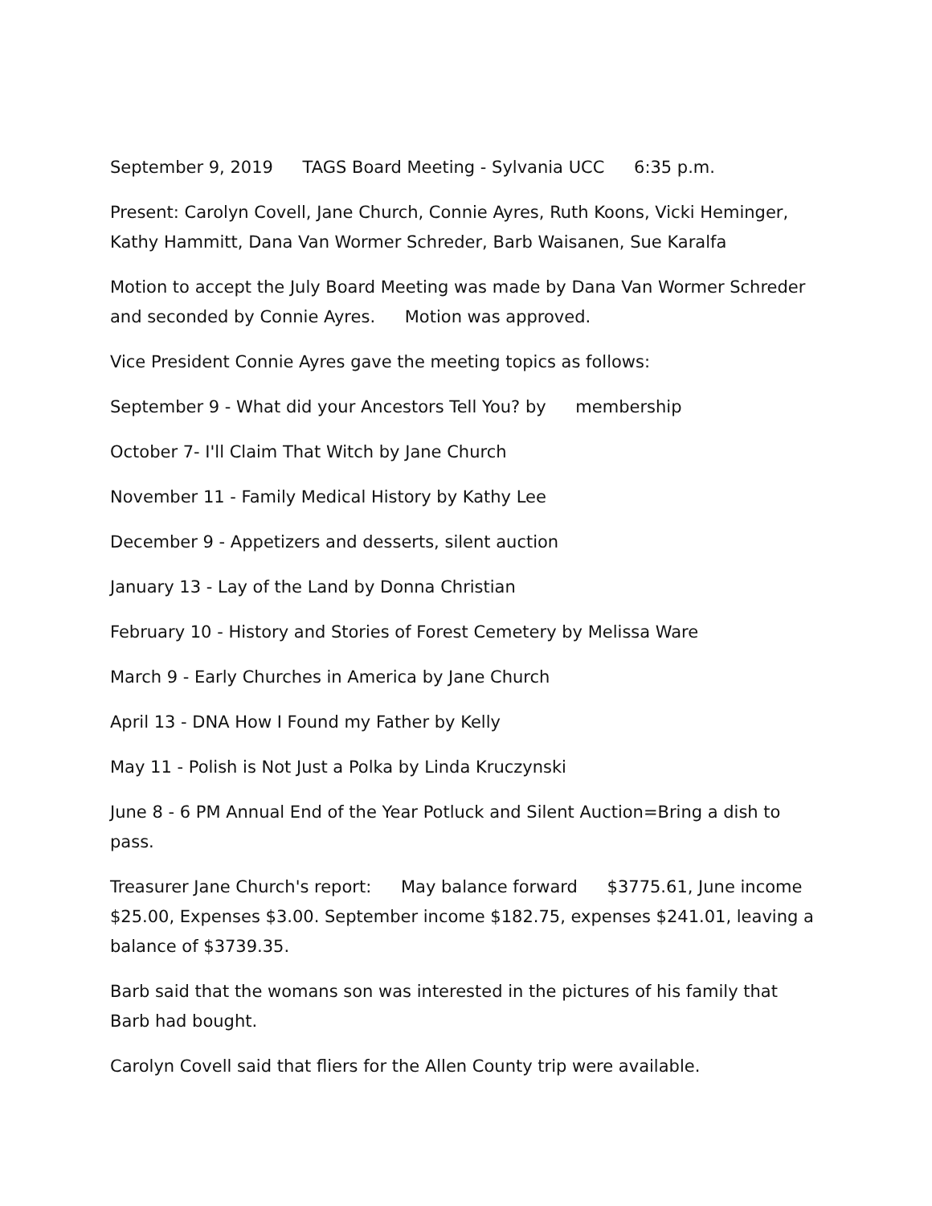September 9, 2019 TAGS Board Meeting - Sylvania UCC 6:35 p.m.
Present: Carolyn Covell, Jane Church, Connie Ayres, Ruth Koons, Vicki Heminger, Kathy Hammitt, Dana Van Wormer Schreder, Barb Waisanen, Sue Karalfa
Motion to accept the July Board Meeting was made by Dana Van Wormer Schreder and seconded by Connie Ayres. Motion was approved.
Vice President Connie Ayres gave the meeting topics as follows:
September 9 - What did your Ancestors Tell You? by membership
October 7- I'll Claim That Witch by Jane Church
November 11 - Family Medical History by Kathy Lee
December 9 - Appetizers and desserts, silent auction
January 13 - Lay of the Land by Donna Christian
February 10 - History and Stories of Forest Cemetery by Melissa Ware
March 9 - Early Churches in America by Jane Church
April 13 - DNA How I Found my Father by Kelly
May 11 - Polish is Not Just a Polka by Linda Kruczynski
June 8 - 6 PM Annual End of the Year Potluck and Silent Auction=Bring a dish to pass.
Treasurer Jane Church's report: May balance forward $3775.61, June income $25.00, Expenses $3.00. September income $182.75, expenses $241.01, leaving a balance of $3739.35.
Barb said that the womans son was interested in the pictures of his family that Barb had bought.
Carolyn Covell said that fliers for the Allen County trip were available.